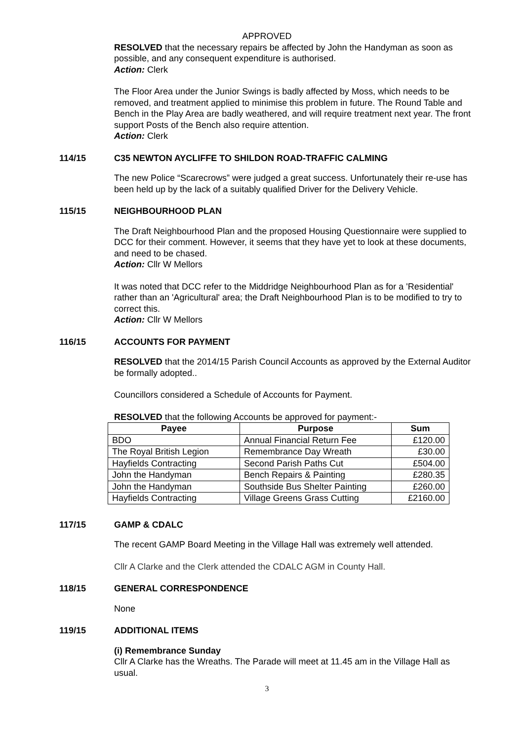APPROVED
RESOLVED that the necessary repairs be affected by John the Handyman as soon as possible, and any consequent expenditure is authorised.
Action: Clerk
The Floor Area under the Junior Swings is badly affected by Moss, which needs to be removed, and treatment applied to minimise this problem in future. The Round Table and Bench in the Play Area are badly weathered, and will require treatment next year. The front support Posts of the Bench also require attention.
Action: Clerk
114/15 C35 NEWTON AYCLIFFE TO SHILDON ROAD-TRAFFIC CALMING
The new Police “Scarecrows” were judged a great success. Unfortunately their re-use has been held up by the lack of a suitably qualified Driver for the Delivery Vehicle.
115/15 NEIGHBOURHOOD PLAN
The Draft Neighbourhood Plan and the proposed Housing Questionnaire were supplied to DCC for their comment. However, it seems that they have yet to look at these documents, and need to be chased.
Action: Cllr W Mellors
It was noted that DCC refer to the Middridge Neighbourhood Plan as for a 'Residential' rather than an 'Agricultural' area; the Draft Neighbourhood Plan is to be modified to try to correct this.
Action: Cllr W Mellors
116/15 ACCOUNTS FOR PAYMENT
RESOLVED that the 2014/15 Parish Council Accounts as approved by the External Auditor be formally adopted..
Councillors considered a Schedule of Accounts for Payment.
RESOLVED that the following Accounts be approved for payment:-
| Payee | Purpose | Sum |
| --- | --- | --- |
| BDO | Annual Financial Return Fee | £120.00 |
| The Royal British Legion | Remembrance Day Wreath | £30.00 |
| Hayfields Contracting | Second Parish Paths Cut | £504.00 |
| John the Handyman | Bench Repairs & Painting | £280.35 |
| John the Handyman | Southside Bus Shelter Painting | £260.00 |
| Hayfields Contracting | Village Greens Grass Cutting | £2160.00 |
117/15 GAMP & CDALC
The recent GAMP Board Meeting in the Village Hall was extremely well attended.
Cllr A Clarke and the Clerk attended the CDALC AGM in County Hall.
118/15 GENERAL CORRESPONDENCE
None
119/15 ADDITIONAL ITEMS
(i) Remembrance Sunday
Cllr A Clarke has the Wreaths. The Parade will meet at 11.45 am in the Village Hall as usual.
3